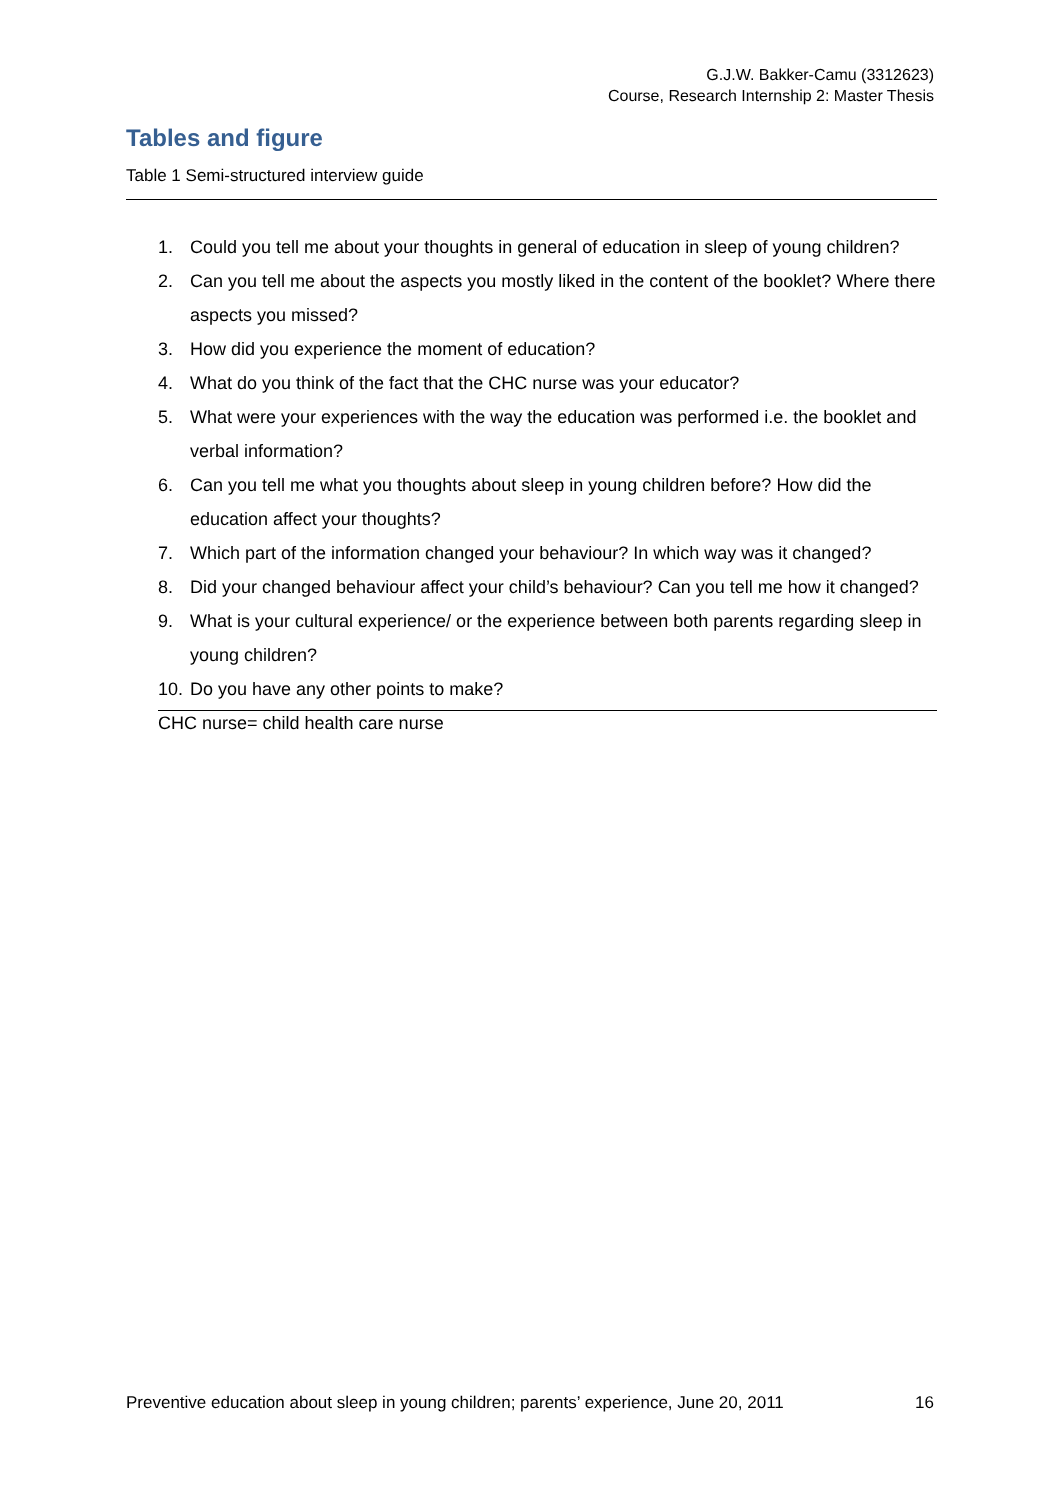G.J.W. Bakker-Camu (3312623)
Course, Research Internship 2: Master Thesis
Tables and figure
Table 1 Semi-structured interview guide
| 1. Could you tell me about your thoughts in general of education in sleep of young children? 2. Can you tell me about the aspects you mostly liked in the content of the booklet? Where there aspects you missed? 3. How did you experience the moment of education? 4. What do you think of the fact that the CHC nurse was your educator? 5. What were your experiences with the way the education was performed i.e. the booklet and verbal information? 6. Can you tell me what you thoughts about sleep in young children before? How did the education affect your thoughts? 7. Which part of the information changed your behaviour? In which way was it changed? 8. Did your changed behaviour affect your child’s behaviour? Can you tell me how it changed? 9. What is your cultural experience/ or the experience between both parents regarding sleep in young children? 10. Do you have any other points to make? |
CHC nurse= child health care nurse
Preventive education about sleep in young children; parents’ experience, June 20, 2011 16